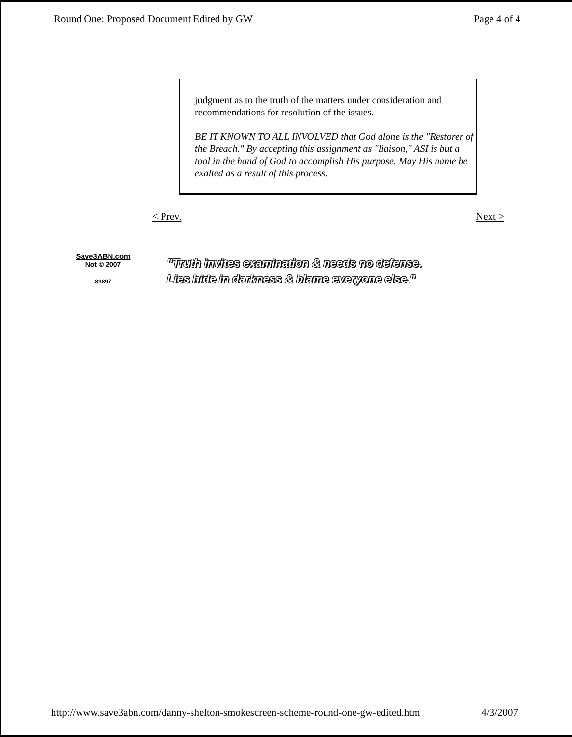Round One: Proposed Document Edited by GW Page 4 of 4
judgment as to the truth of the matters under consideration and recommendations for resolution of the issues.
BE IT KNOWN TO ALL INVOLVED that God alone is the "Restorer of the Breach." By accepting this assignment as "liaison," ASI is but a tool in the hand of God to accomplish His purpose. May His name be exalted as a result of this process.
< Prev. Next >
Save3ABN.com
Not © 2007
83897
"Truth invites examination & needs no defense.
Lies hide in darkness & blame everyone else."
http://www.save3abn.com/danny-shelton-smokescreen-scheme-round-one-gw-edited.htm 4/3/2007